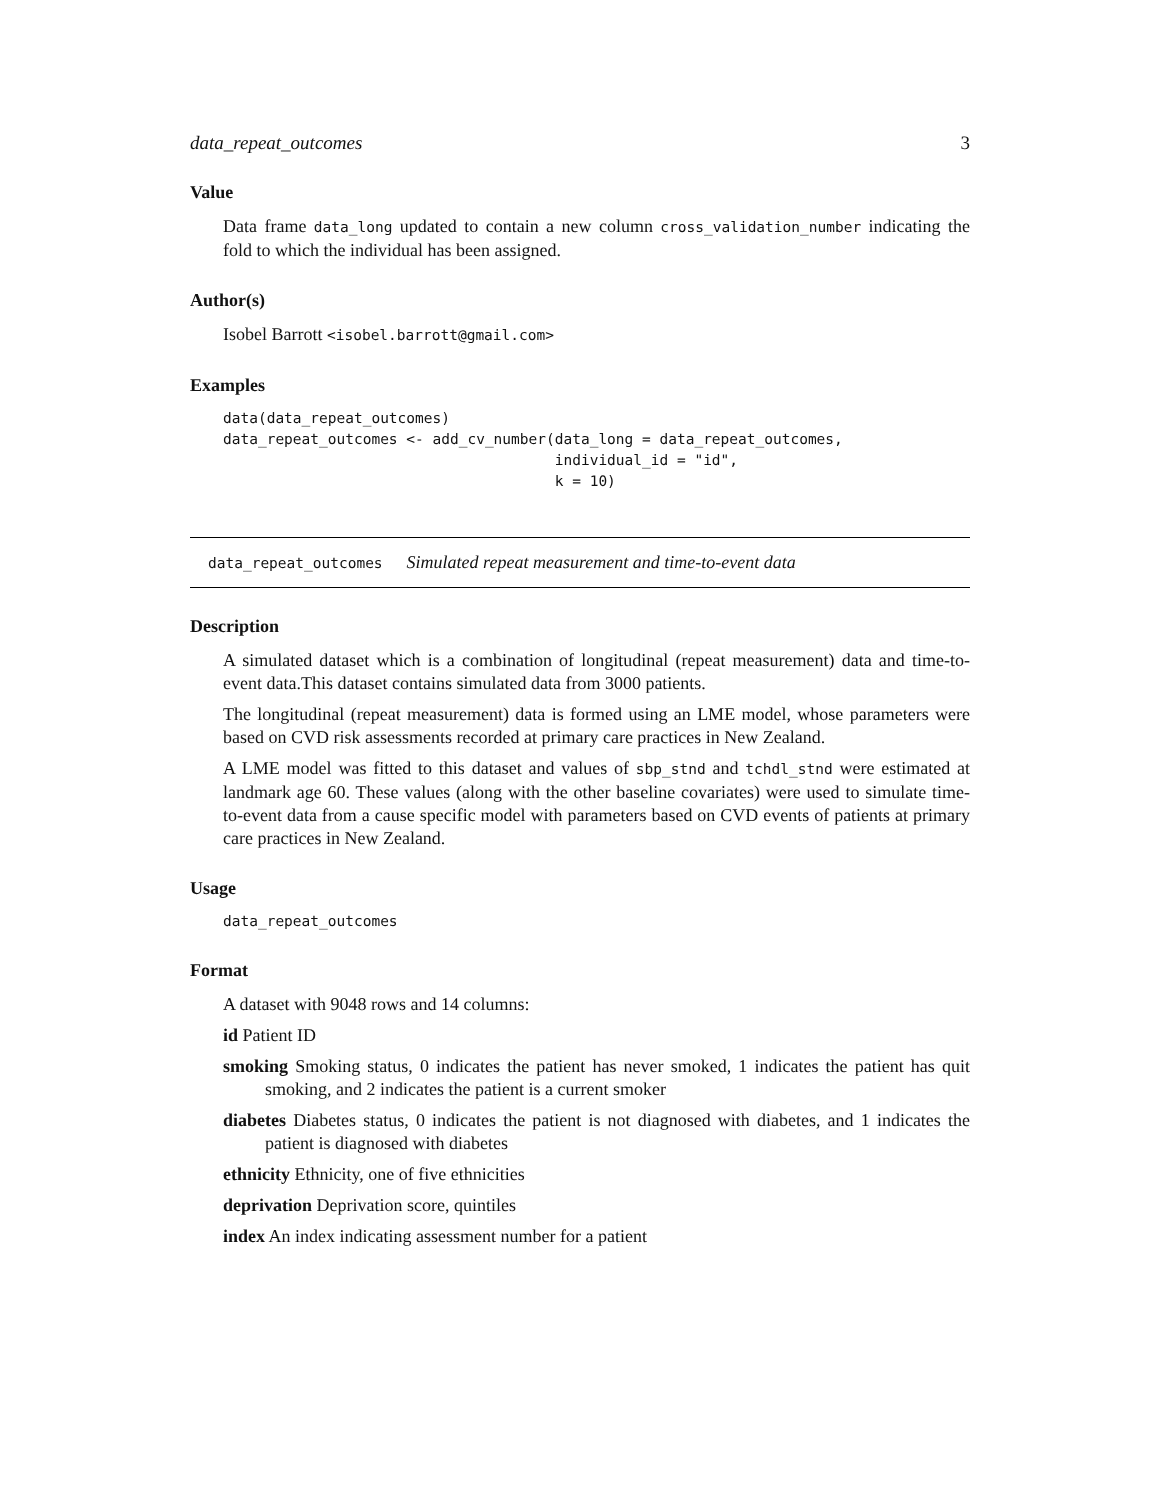data_repeat_outcomes 3
Value
Data frame data_long updated to contain a new column cross_validation_number indicating the fold to which the individual has been assigned.
Author(s)
Isobel Barrott <isobel.barrott@gmail.com>
Examples
data(data_repeat_outcomes)
data_repeat_outcomes <- add_cv_number(data_long = data_repeat_outcomes,
                                      individual_id = "id",
                                      k = 10)
data_repeat_outcomes Simulated repeat measurement and time-to-event data
Description
A simulated dataset which is a combination of longitudinal (repeat measurement) data and time-to-event data.This dataset contains simulated data from 3000 patients.
The longitudinal (repeat measurement) data is formed using an LME model, whose parameters were based on CVD risk assessments recorded at primary care practices in New Zealand.
A LME model was fitted to this dataset and values of sbp_stnd and tchdl_stnd were estimated at landmark age 60. These values (along with the other baseline covariates) were used to simulate time-to-event data from a cause specific model with parameters based on CVD events of patients at primary care practices in New Zealand.
Usage
data_repeat_outcomes
Format
A dataset with 9048 rows and 14 columns:
id Patient ID
smoking Smoking status, 0 indicates the patient has never smoked, 1 indicates the patient has quit smoking, and 2 indicates the patient is a current smoker
diabetes Diabetes status, 0 indicates the patient is not diagnosed with diabetes, and 1 indicates the patient is diagnosed with diabetes
ethnicity Ethnicity, one of five ethnicities
deprivation Deprivation score, quintiles
index An index indicating assessment number for a patient